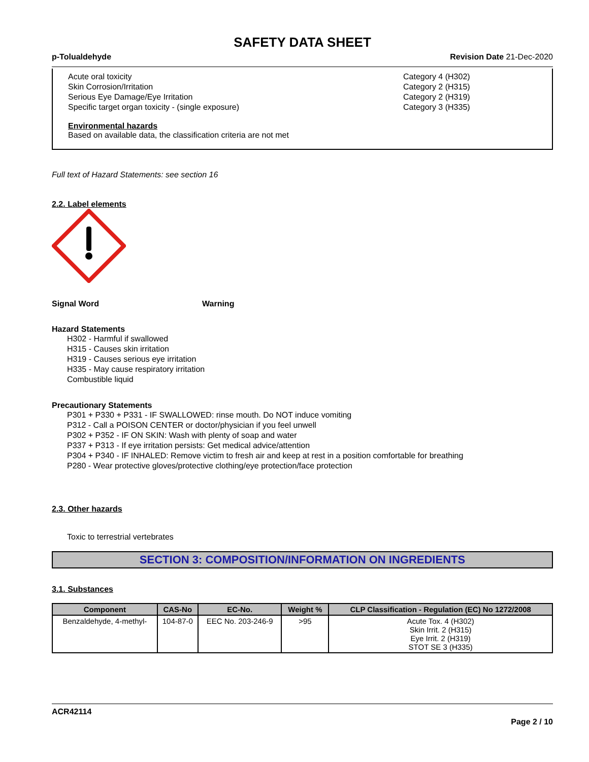SAFETY DATA SHEET
p-Tolualdehyde Revision Date 21-Dec-2020
Acute oral toxicity Category 4 (H302)
Skin Corrosion/Irritation Category 2 (H315)
Serious Eye Damage/Eye Irritation Category 2 (H319)
Specific target organ toxicity - (single exposure) Category 3 (H335)
Environmental hazards
Based on available data, the classification criteria are not met
Full text of Hazard Statements: see section 16
2.2. Label elements
Signal Word Warning
Hazard Statements
H302 - Harmful if swallowed
H315 - Causes skin irritation
H319 - Causes serious eye irritation
H335 - May cause respiratory irritation
Combustible liquid
Precautionary Statements
P301 + P330 + P331 - IF SWALLOWED: rinse mouth. Do NOT induce vomiting
P312 - Call a POISON CENTER or doctor/physician if you feel unwell
P302 + P352 - IF ON SKIN: Wash with plenty of soap and water
P337 + P313 - If eye irritation persists: Get medical advice/attention
P304 + P340 - IF INHALED: Remove victim to fresh air and keep at rest in a position comfortable for breathing
P280 - Wear protective gloves/protective clothing/eye protection/face protection
2.3. Other hazards
Toxic to terrestrial vertebrates
SECTION 3: COMPOSITION/INFORMATION ON INGREDIENTS
3.1. Substances
| Component | CAS-No | EC-No. | Weight % | CLP Classification - Regulation (EC) No 1272/2008 |
| --- | --- | --- | --- | --- |
| Benzaldehyde, 4-methyl- | 104-87-0 | EEC No. 203-246-9 | >95 | Acute Tox. 4 (H302) Skin Irrit. 2 (H315) Eye Irrit. 2 (H319) STOT SE 3 (H335) |
ACR42114
Page 2 / 10